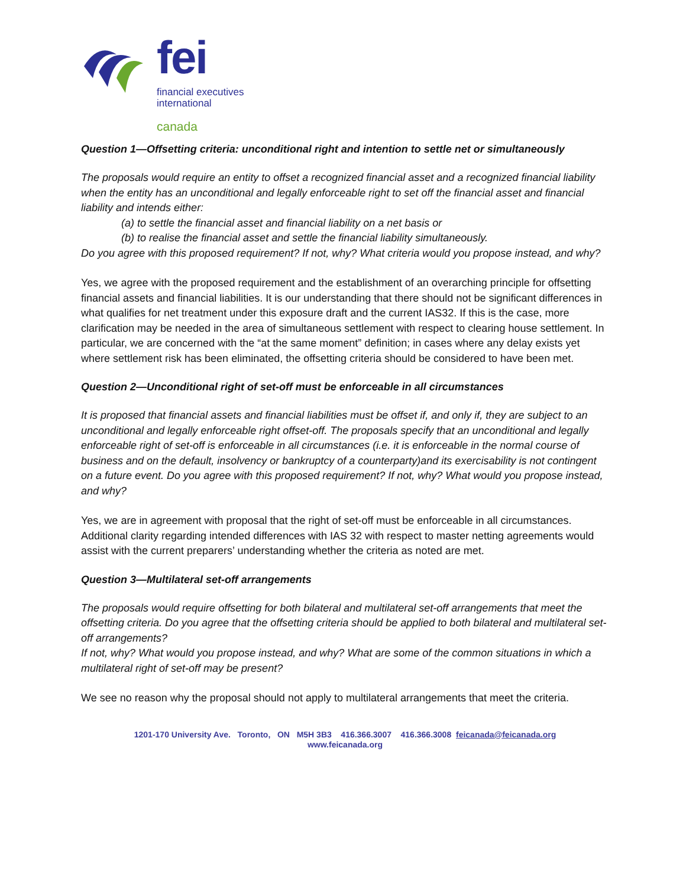fei
financial executives
international
canada
Question 1—Offsetting criteria: unconditional right and intention to settle net or simultaneously
The proposals would require an entity to offset a recognized financial asset and a recognized financial liability when the entity has an unconditional and legally enforceable right to set off the financial asset and financial liability and intends either:
(a) to settle the financial asset and financial liability on a net basis or
(b) to realise the financial asset and settle the financial liability simultaneously.
Do you agree with this proposed requirement? If not, why? What criteria would you propose instead, and why?
Yes, we agree with the proposed requirement and the establishment of an overarching principle for offsetting financial assets and financial liabilities. It is our understanding that there should not be significant differences in what qualifies for net treatment under this exposure draft and the current IAS32. If this is the case, more clarification may be needed in the area of simultaneous settlement with respect to clearing house settlement. In particular, we are concerned with the “at the same moment” definition; in cases where any delay exists yet where settlement risk has been eliminated, the offsetting criteria should be considered to have been met.
Question 2—Unconditional right of set-off must be enforceable in all circumstances
It is proposed that financial assets and financial liabilities must be offset if, and only if, they are subject to an unconditional and legally enforceable right offset-off. The proposals specify that an unconditional and legally enforceable right of set-off is enforceable in all circumstances (i.e. it is enforceable in the normal course of business and on the default, insolvency or bankruptcy of a counterparty)and its exercisability is not contingent on a future event. Do you agree with this proposed requirement? If not, why? What would you propose instead, and why?
Yes, we are in agreement with proposal that the right of set-off must be enforceable in all circumstances. Additional clarity regarding intended differences with IAS 32 with respect to master netting agreements would assist with the current preparers’ understanding whether the criteria as noted are met.
Question 3—Multilateral set-off arrangements
The proposals would require offsetting for both bilateral and multilateral set-off arrangements that meet the offsetting criteria. Do you agree that the offsetting criteria should be applied to both bilateral and multilateral set-off arrangements?
If not, why? What would you propose instead, and why? What are some of the common situations in which a multilateral right of set-off may be present?
We see no reason why the proposal should not apply to multilateral arrangements that meet the criteria.
1201-170 University Ave. Toronto, ON M5H 3B3 416.366.3007 416.366.3008 feicanada@feicanada.org
www.feicanada.org